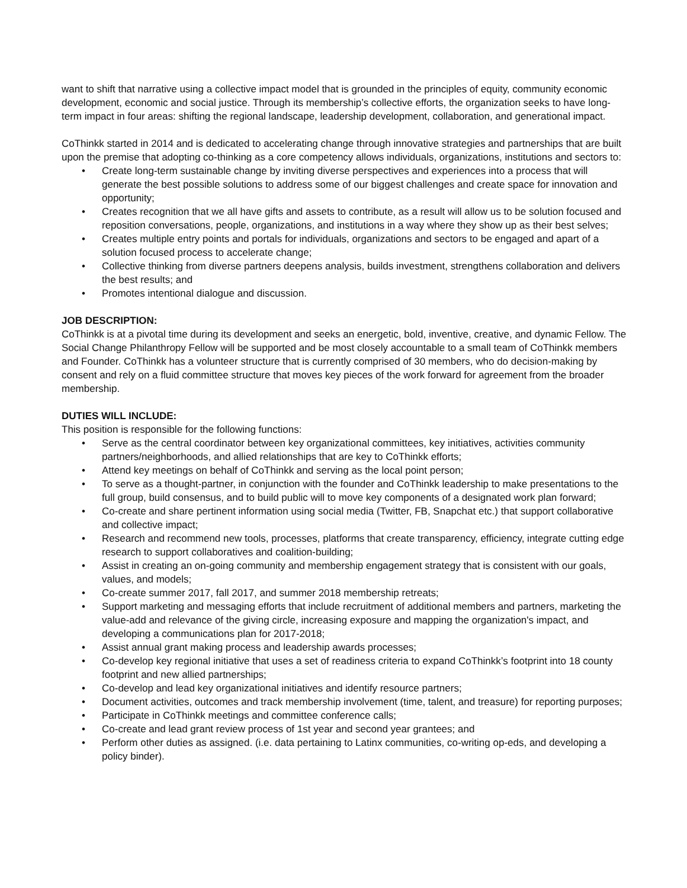want to shift that narrative using a collective impact model that is grounded in the principles of equity, community economic development, economic and social justice. Through its membership’s collective efforts, the organization seeks to have long-term impact in four areas: shifting the regional landscape, leadership development, collaboration, and generational impact.
CoThinkk started in 2014 and is dedicated to accelerating change through innovative strategies and partnerships that are built upon the premise that adopting co-thinking as a core competency allows individuals, organizations, institutions and sectors to:
• Create long-term sustainable change by inviting diverse perspectives and experiences into a process that will generate the best possible solutions to address some of our biggest challenges and create space for innovation and opportunity;
• Creates recognition that we all have gifts and assets to contribute, as a result will allow us to be solution focused and reposition conversations, people, organizations, and institutions in a way where they show up as their best selves;
• Creates multiple entry points and portals for individuals, organizations and sectors to be engaged and apart of a solution focused process to accelerate change;
• Collective thinking from diverse partners deepens analysis, builds investment, strengthens collaboration and delivers the best results; and
• Promotes intentional dialogue and discussion.
JOB DESCRIPTION:
CoThinkk is at a pivotal time during its development and seeks an energetic, bold, inventive, creative, and dynamic Fellow. The Social Change Philanthropy Fellow will be supported and be most closely accountable to a small team of CoThinkk members and Founder. CoThinkk has a volunteer structure that is currently comprised of 30 members, who do decision-making by consent and rely on a fluid committee structure that moves key pieces of the work forward for agreement from the broader membership.
DUTIES WILL INCLUDE:
This position is responsible for the following functions:
• Serve as the central coordinator between key organizational committees, key initiatives, activities community partners/neighborhoods, and allied relationships that are key to CoThinkk efforts;
• Attend key meetings on behalf of CoThinkk and serving as the local point person;
• To serve as a thought-partner, in conjunction with the founder and CoThinkk leadership to make presentations to the full group, build consensus, and to build public will to move key components of a designated work plan forward;
• Co-create and share pertinent information using social media (Twitter, FB, Snapchat etc.) that support collaborative and collective impact;
• Research and recommend new tools, processes, platforms that create transparency, efficiency, integrate cutting edge research to support collaboratives and coalition-building;
• Assist in creating an on-going community and membership engagement strategy that is consistent with our goals, values, and models;
• Co-create summer 2017, fall 2017, and summer 2018 membership retreats;
• Support marketing and messaging efforts that include recruitment of additional members and partners, marketing the value-add and relevance of the giving circle, increasing exposure and mapping the organization's impact, and developing a communications plan for 2017-2018;
• Assist annual grant making process and leadership awards processes;
• Co-develop key regional initiative that uses a set of readiness criteria to expand CoThinkk’s footprint into 18 county footprint and new allied partnerships;
• Co-develop and lead key organizational initiatives and identify resource partners;
• Document activities, outcomes and track membership involvement (time, talent, and treasure) for reporting purposes;
• Participate in CoThinkk meetings and committee conference calls;
• Co-create and lead grant review process of 1st year and second year grantees; and
• Perform other duties as assigned. (i.e. data pertaining to Latinx communities, co-writing op-eds, and developing a policy binder).